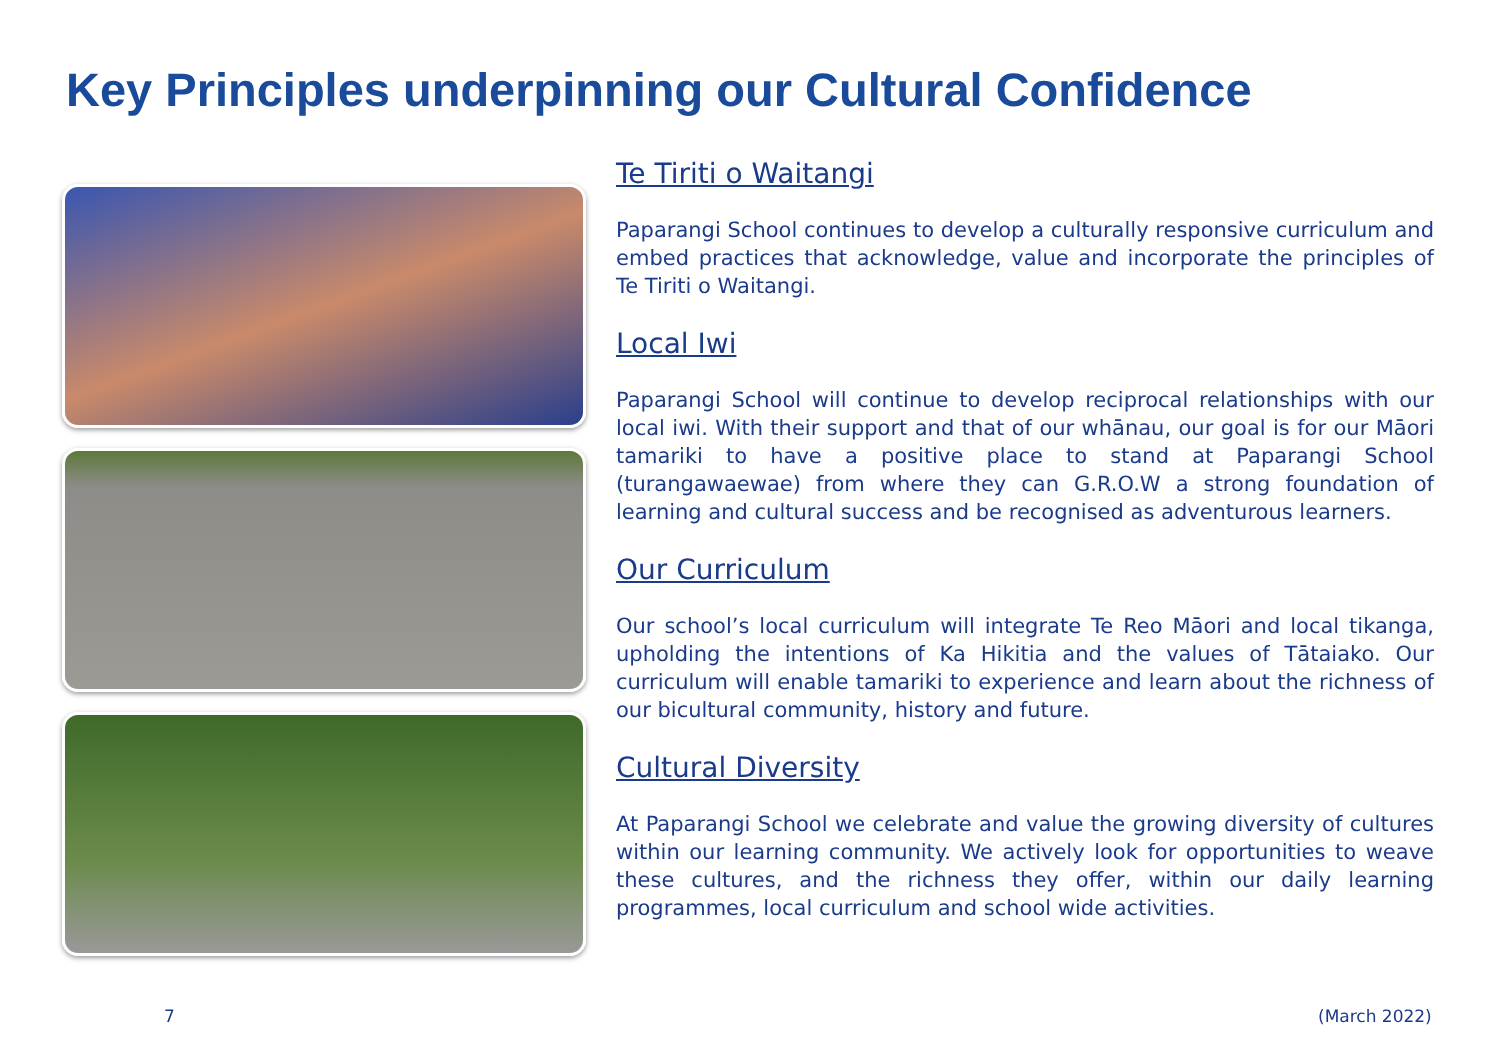Key Principles underpinning our Cultural Confidence
Te Tiriti o Waitangi
Paparangi School continues to develop a culturally responsive curriculum and embed practices that acknowledge, value and incorporate the principles of Te Tiriti o Waitangi.
Local Iwi
Paparangi School will continue to develop reciprocal relationships with our local iwi. With their support and that of our whānau, our goal is for our Māori tamariki to have a positive place to stand at Paparangi School (turangawaewae) from where they can G.R.O.W a strong foundation of learning and cultural success and be recognised as adventurous learners.
Our Curriculum
Our school’s local curriculum will integrate Te Reo Māori and local tikanga, upholding the intentions of Ka Hikitia and the values of Tātaiako. Our curriculum will enable tamariki to experience and learn about the richness of our bicultural community, history and future.
Cultural Diversity
At Paparangi School we celebrate and value the growing diversity of cultures within our learning community. We actively look for opportunities to weave these cultures, and the richness they offer, within our daily learning programmes, local curriculum and school wide activities.
7 (March 2022)